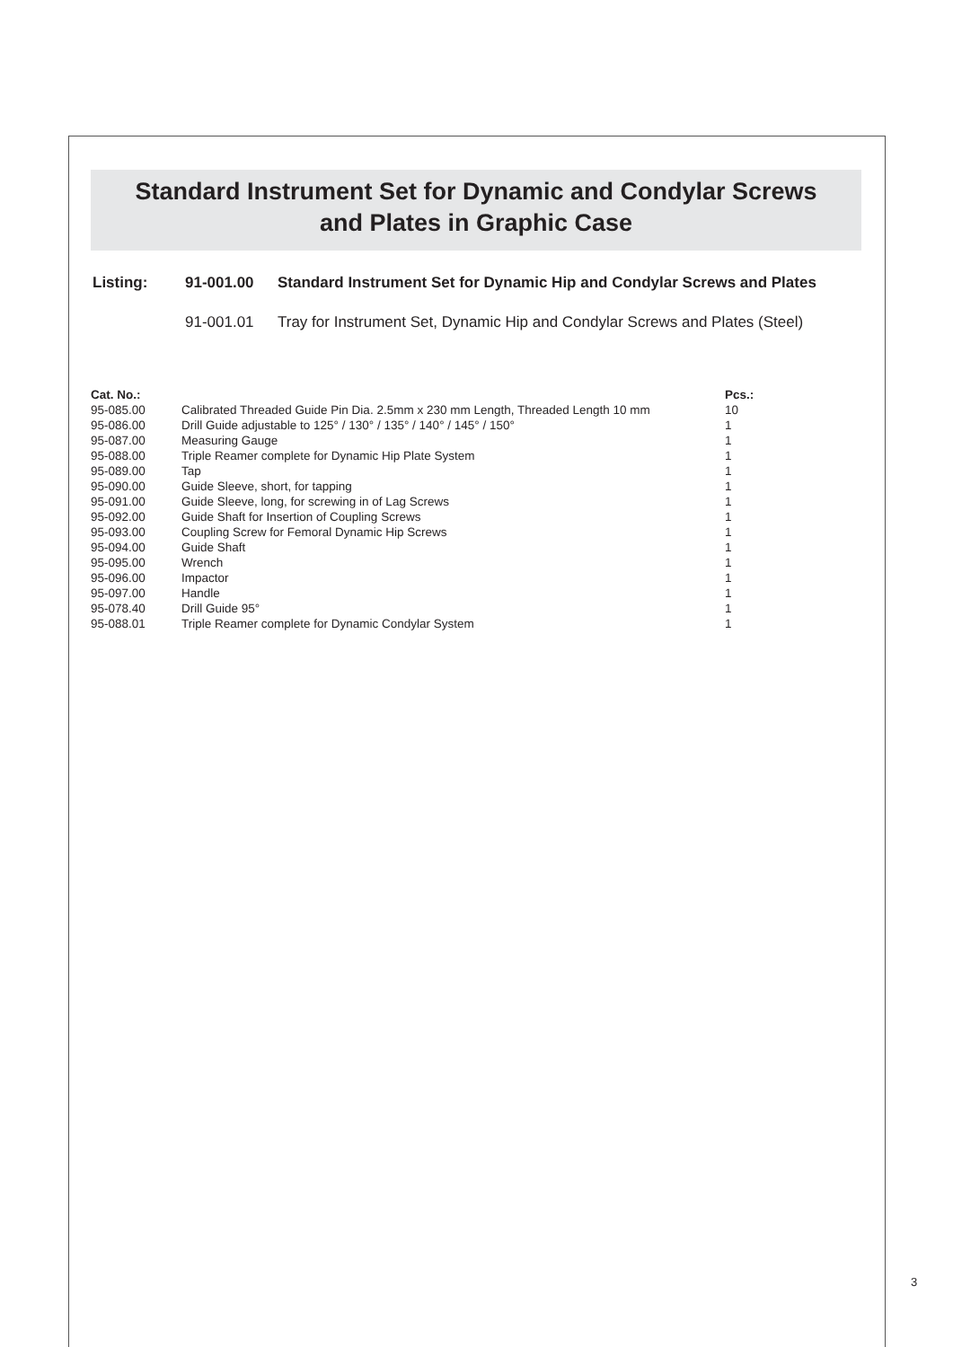Standard Instrument Set for Dynamic and Condylar Screws
and Plates in Graphic Case
| Listing: | 91-001.00 | Standard Instrument Set for Dynamic Hip and Condylar Screws and Plates |
| | 91-001.01 | Tray for Instrument Set, Dynamic Hip and Condylar Screws and Plates (Steel) |
| Cat. No.: | | Pcs.: |
| --- | --- | --- |
| 95-085.00 | Calibrated Threaded Guide Pin Dia. 2.5mm x 230 mm Length, Threaded Length 10 mm | 10 |
| 95-086.00 | Drill Guide adjustable to 125° / 130° / 135° / 140° / 145° / 150° | 1 |
| 95-087.00 | Measuring Gauge | 1 |
| 95-088.00 | Triple Reamer complete for Dynamic Hip Plate System | 1 |
| 95-089.00 | Tap | 1 |
| 95-090.00 | Guide Sleeve, short, for tapping | 1 |
| 95-091.00 | Guide Sleeve, long, for screwing in of Lag Screws | 1 |
| 95-092.00 | Guide Shaft for Insertion of Coupling Screws | 1 |
| 95-093.00 | Coupling Screw for Femoral Dynamic Hip Screws | 1 |
| 95-094.00 | Guide Shaft | 1 |
| 95-095.00 | Wrench | 1 |
| 95-096.00 | Impactor | 1 |
| 95-097.00 | Handle | 1 |
| 95-078.40 | Drill Guide 95° | 1 |
| 95-088.01 | Triple Reamer complete for Dynamic Condylar System | 1 |
3